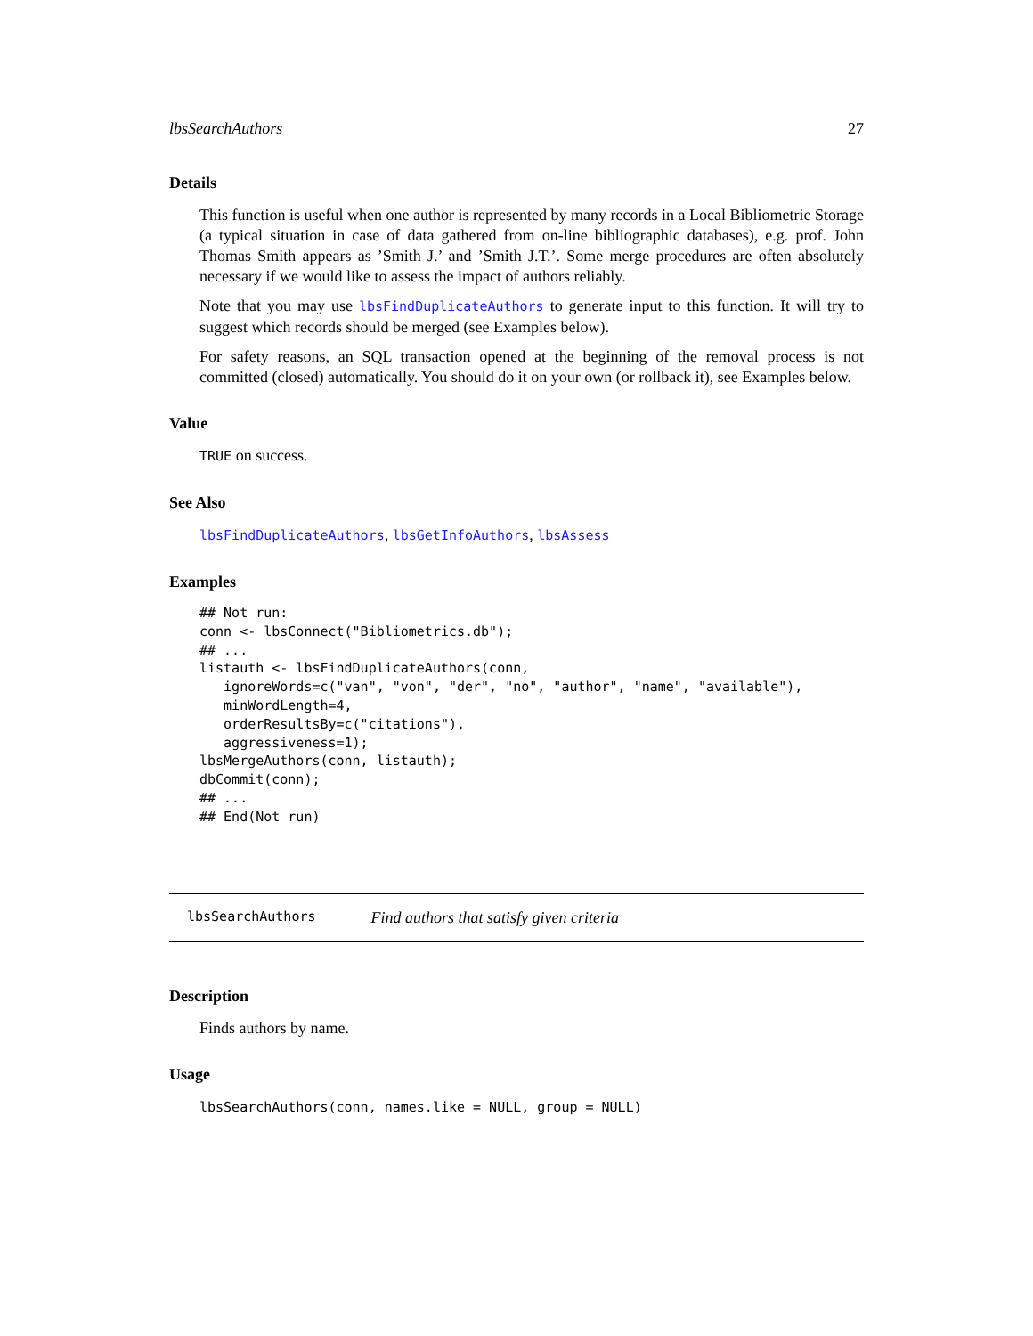lbsSearchAuthors 27
Details
This function is useful when one author is represented by many records in a Local Bibliometric Storage (a typical situation in case of data gathered from on-line bibliographic databases), e.g. prof. John Thomas Smith appears as ’Smith J.’ and ’Smith J.T.’. Some merge procedures are often absolutely necessary if we would like to assess the impact of authors reliably.
Note that you may use lbsFindDuplicateAuthors to generate input to this function. It will try to suggest which records should be merged (see Examples below).
For safety reasons, an SQL transaction opened at the beginning of the removal process is not committed (closed) automatically. You should do it on your own (or rollback it), see Examples below.
Value
TRUE on success.
See Also
lbsFindDuplicateAuthors, lbsGetInfoAuthors, lbsAssess
Examples
## Not run:
conn <- lbsConnect("Bibliometrics.db");
## ...
listauth <- lbsFindDuplicateAuthors(conn,
   ignoreWords=c("van", "von", "der", "no", "author", "name", "available"),
   minWordLength=4,
   orderResultsBy=c("citations"),
   aggressiveness=1);
lbsMergeAuthors(conn, listauth);
dbCommit(conn);
## ...
## End(Not run)
lbsSearchAuthors Find authors that satisfy given criteria
Description
Finds authors by name.
Usage
lbsSearchAuthors(conn, names.like = NULL, group = NULL)